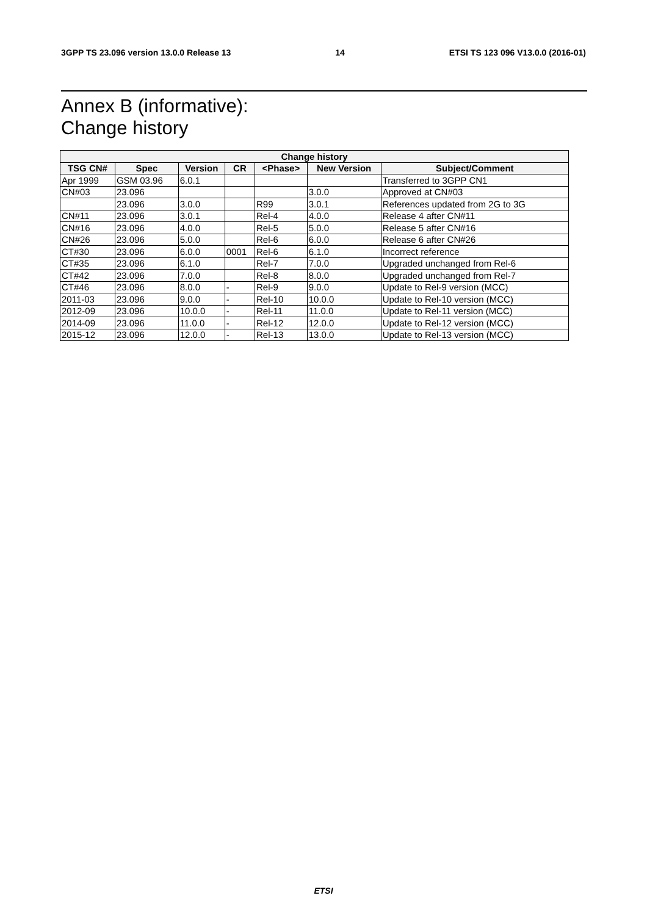3GPP TS 23.096 version 13.0.0 Release 13 14 ETSI TS 123 096 V13.0.0 (2016-01)
Annex B (informative):
Change history
| Change history | | | | | | |
| --- | --- | --- | --- | --- | --- | --- |
| TSG CN# | Spec | Version | CR | <Phase> | New Version | Subject/Comment |
| Apr 1999 | GSM 03.96 | 6.0.1 | | | | Transferred to 3GPP CN1 |
| CN#03 | 23.096 | | | | 3.0.0 | Approved at CN#03 |
| | 23.096 | 3.0.0 | | R99 | 3.0.1 | References updated from 2G to 3G |
| CN#11 | 23.096 | 3.0.1 | | Rel-4 | 4.0.0 | Release 4 after CN#11 |
| CN#16 | 23.096 | 4.0.0 | | Rel-5 | 5.0.0 | Release 5 after CN#16 |
| CN#26 | 23.096 | 5.0.0 | | Rel-6 | 6.0.0 | Release 6 after CN#26 |
| CT#30 | 23.096 | 6.0.0 | 0001 | Rel-6 | 6.1.0 | Incorrect reference |
| CT#35 | 23.096 | 6.1.0 | | Rel-7 | 7.0.0 | Upgraded unchanged from Rel-6 |
| CT#42 | 23.096 | 7.0.0 | | Rel-8 | 8.0.0 | Upgraded unchanged from Rel-7 |
| CT#46 | 23.096 | 8.0.0 | - | Rel-9 | 9.0.0 | Update to Rel-9 version (MCC) |
| 2011-03 | 23.096 | 9.0.0 | - | Rel-10 | 10.0.0 | Update to Rel-10 version (MCC) |
| 2012-09 | 23.096 | 10.0.0 | - | Rel-11 | 11.0.0 | Update to Rel-11 version (MCC) |
| 2014-09 | 23.096 | 11.0.0 | - | Rel-12 | 12.0.0 | Update to Rel-12 version (MCC) |
| 2015-12 | 23.096 | 12.0.0 | - | Rel-13 | 13.0.0 | Update to Rel-13 version (MCC) |
ETSI